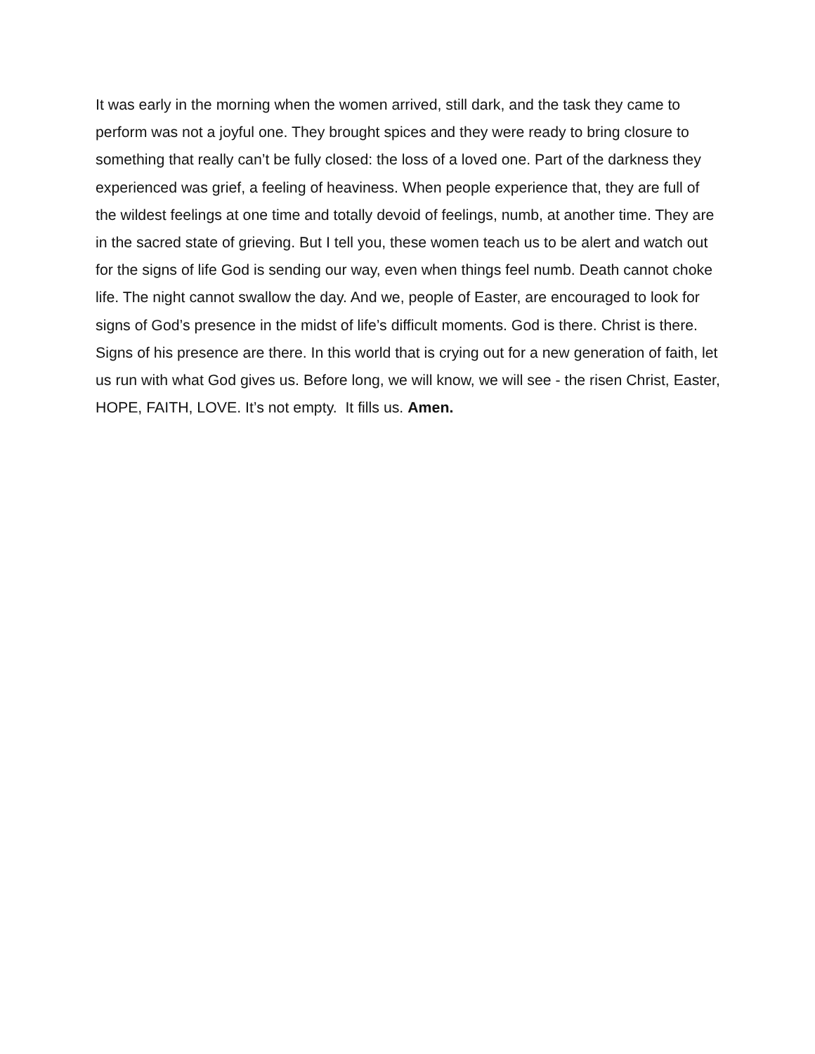It was early in the morning when the women arrived, still dark, and the task they came to perform was not a joyful one. They brought spices and they were ready to bring closure to something that really can’t be fully closed: the loss of a loved one. Part of the darkness they experienced was grief, a feeling of heaviness. When people experience that, they are full of the wildest feelings at one time and totally devoid of feelings, numb, at another time. They are in the sacred state of grieving. But I tell you, these women teach us to be alert and watch out for the signs of life God is sending our way, even when things feel numb. Death cannot choke life. The night cannot swallow the day. And we, people of Easter, are encouraged to look for signs of God’s presence in the midst of life’s difficult moments. God is there. Christ is there. Signs of his presence are there. In this world that is crying out for a new generation of faith, let us run with what God gives us. Before long, we will know, we will see - the risen Christ, Easter, HOPE, FAITH, LOVE. It’s not empty. It fills us. Amen.